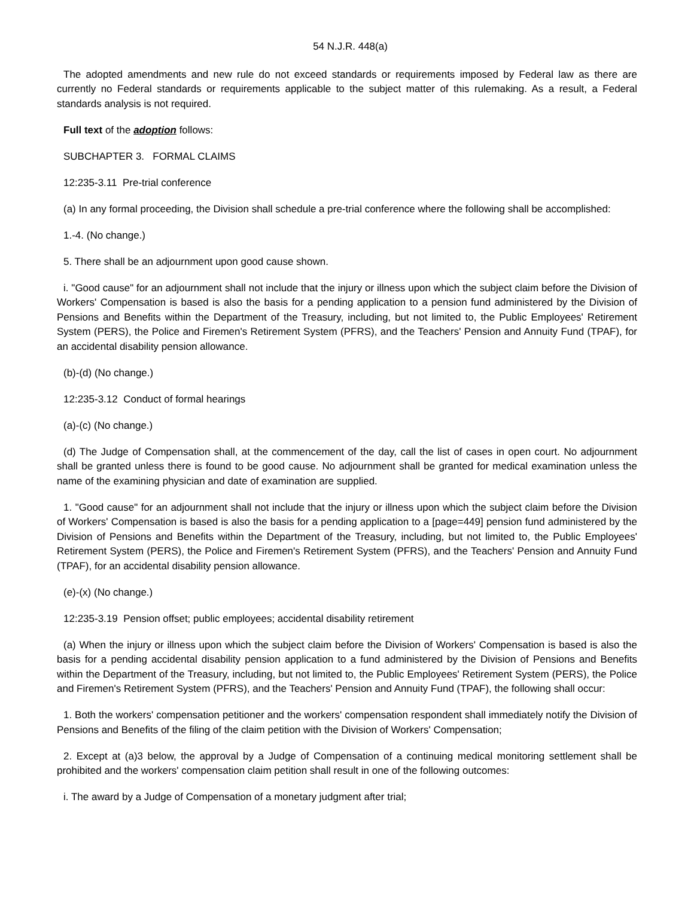54 N.J.R. 448(a)
The adopted amendments and new rule do not exceed standards or requirements imposed by Federal law as there are currently no Federal standards or requirements applicable to the subject matter of this rulemaking. As a result, a Federal standards analysis is not required.
Full text of the adoption follows:
SUBCHAPTER 3. FORMAL CLAIMS
12:235-3.11 Pre-trial conference
(a) In any formal proceeding, the Division shall schedule a pre-trial conference where the following shall be accomplished:
1.-4. (No change.)
5. There shall be an adjournment upon good cause shown.
i. "Good cause" for an adjournment shall not include that the injury or illness upon which the subject claim before the Division of Workers' Compensation is based is also the basis for a pending application to a pension fund administered by the Division of Pensions and Benefits within the Department of the Treasury, including, but not limited to, the Public Employees' Retirement System (PERS), the Police and Firemen's Retirement System (PFRS), and the Teachers' Pension and Annuity Fund (TPAF), for an accidental disability pension allowance.
(b)-(d) (No change.)
12:235-3.12 Conduct of formal hearings
(a)-(c) (No change.)
(d) The Judge of Compensation shall, at the commencement of the day, call the list of cases in open court. No adjournment shall be granted unless there is found to be good cause. No adjournment shall be granted for medical examination unless the name of the examining physician and date of examination are supplied.
1. "Good cause" for an adjournment shall not include that the injury or illness upon which the subject claim before the Division of Workers' Compensation is based is also the basis for a pending application to a [page=449] pension fund administered by the Division of Pensions and Benefits within the Department of the Treasury, including, but not limited to, the Public Employees' Retirement System (PERS), the Police and Firemen's Retirement System (PFRS), and the Teachers' Pension and Annuity Fund (TPAF), for an accidental disability pension allowance.
(e)-(x) (No change.)
12:235-3.19 Pension offset; public employees; accidental disability retirement
(a) When the injury or illness upon which the subject claim before the Division of Workers' Compensation is based is also the basis for a pending accidental disability pension application to a fund administered by the Division of Pensions and Benefits within the Department of the Treasury, including, but not limited to, the Public Employees' Retirement System (PERS), the Police and Firemen's Retirement System (PFRS), and the Teachers' Pension and Annuity Fund (TPAF), the following shall occur:
1. Both the workers' compensation petitioner and the workers' compensation respondent shall immediately notify the Division of Pensions and Benefits of the filing of the claim petition with the Division of Workers' Compensation;
2. Except at (a)3 below, the approval by a Judge of Compensation of a continuing medical monitoring settlement shall be prohibited and the workers' compensation claim petition shall result in one of the following outcomes:
i. The award by a Judge of Compensation of a monetary judgment after trial;